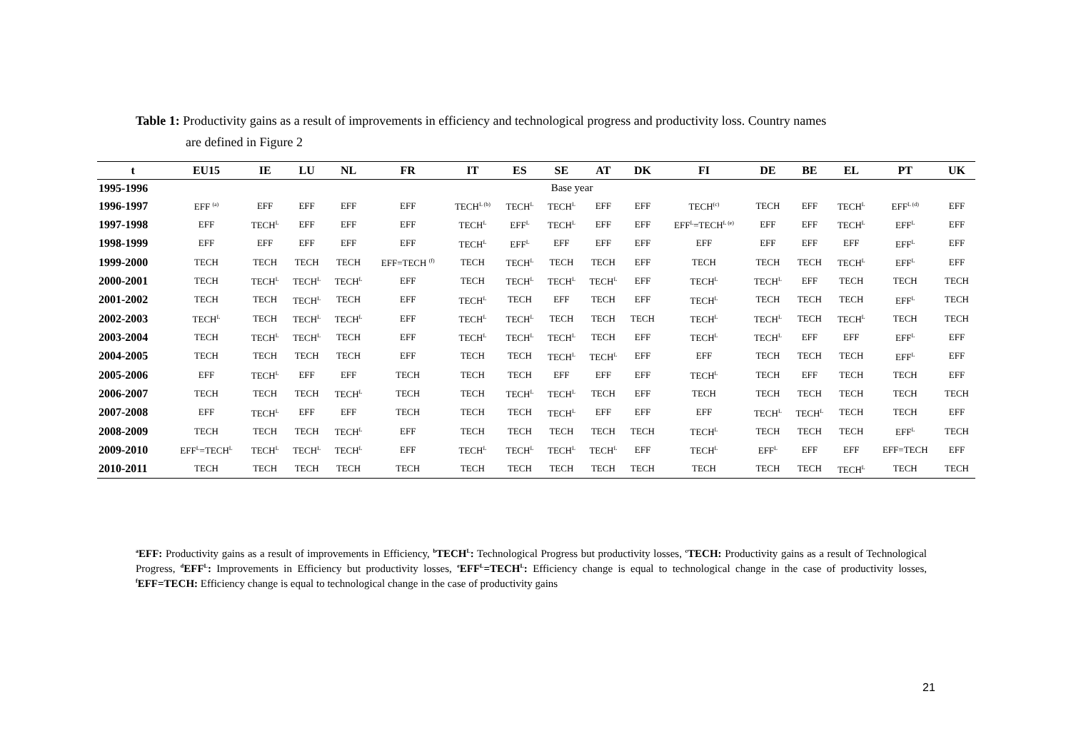Table 1: Productivity gains as a result of improvements in efficiency and technological progress and productivity loss. Country names
are defined in Figure 2
| t | EU15 | IE | LU | NL | FR | IT | ES | SE | AT | DK | FI | DE | BE | EL | PT | UK |
| --- | --- | --- | --- | --- | --- | --- | --- | --- | --- | --- | --- | --- | --- | --- | --- | --- |
| 1995-1996 | Base year | | | | | | | | | | | | | | | |
| 1996-1997 | EFF <sup>(a)</sup> | EFF | EFF | EFF | EFF | TECH<sup>L (b)</sup> | TECH<sup>L</sup> | TECH<sup>L</sup> | EFF | EFF | TECH<sup>(c)</sup> | TECH | EFF | TECH<sup>L</sup> | EFF<sup>L (d)</sup> | EFF |
| 1997-1998 | EFF | TECH<sup>L</sup> | EFF | EFF | EFF | TECH<sup>L</sup> | EFF<sup>L</sup> | TECH<sup>L</sup> | EFF | EFF | EFF<sup>L</sup>=TECH<sup>L (e)</sup> | EFF | EFF | TECH<sup>L</sup> | EFF<sup>L</sup> | EFF |
| 1998-1999 | EFF | EFF | EFF | EFF | EFF | TECH<sup>L</sup> | EFF<sup>L</sup> | EFF | EFF | EFF | EFF | EFF | EFF | EFF | EFF<sup>L</sup> | EFF |
| 1999-2000 | TECH | TECH | TECH | TECH | EFF=TECH <sup>(f)</sup> | TECH | TECH<sup>L</sup> | TECH | TECH | EFF | TECH | TECH | TECH | TECH<sup>L</sup> | EFF<sup>L</sup> | EFF |
| 2000-2001 | TECH | TECH<sup>L</sup> | TECH<sup>L</sup> | TECH<sup>L</sup> | EFF | TECH | TECH<sup>L</sup> | TECH<sup>L</sup> | TECH<sup>L</sup> | EFF | TECH<sup>L</sup> | TECH<sup>L</sup> | EFF | TECH | TECH | TECH |
| 2001-2002 | TECH | TECH | TECH<sup>L</sup> | TECH | EFF | TECH<sup>L</sup> | TECH | EFF | TECH | EFF | TECH<sup>L</sup> | TECH | TECH | TECH | EFF<sup>L</sup> | TECH |
| 2002-2003 | TECH<sup>L</sup> | TECH | TECH<sup>L</sup> | TECH<sup>L</sup> | EFF | TECH<sup>L</sup> | TECH<sup>L</sup> | TECH | TECH | TECH | TECH<sup>L</sup> | TECH<sup>L</sup> | TECH | TECH<sup>L</sup> | TECH | TECH |
| 2003-2004 | TECH | TECH<sup>L</sup> | TECH<sup>L</sup> | TECH | EFF | TECH<sup>L</sup> | TECH<sup>L</sup> | TECH<sup>L</sup> | TECH | EFF | TECH<sup>L</sup> | TECH<sup>L</sup> | EFF | EFF | EFF<sup>L</sup> | EFF |
| 2004-2005 | TECH | TECH | TECH | TECH | EFF | TECH | TECH | TECH<sup>L</sup> | TECH<sup>L</sup> | EFF | EFF | TECH | TECH | TECH | EFF<sup>L</sup> | EFF |
| 2005-2006 | EFF | TECH<sup>L</sup> | EFF | EFF | TECH | TECH | TECH | EFF | EFF | EFF | TECH<sup>L</sup> | TECH | EFF | TECH | TECH | EFF |
| 2006-2007 | TECH | TECH | TECH | TECH<sup>L</sup> | TECH | TECH | TECH<sup>L</sup> | TECH<sup>L</sup> | TECH | EFF | TECH | TECH | TECH | TECH | TECH | TECH |
| 2007-2008 | EFF | TECH<sup>L</sup> | EFF | EFF | TECH | TECH | TECH | TECH<sup>L</sup> | EFF | EFF | EFF | TECH<sup>L</sup> | TECH<sup>L</sup> | TECH | TECH | EFF |
| 2008-2009 | TECH | TECH | TECH | TECH<sup>L</sup> | EFF | TECH | TECH | TECH | TECH | TECH | TECH<sup>L</sup> | TECH | TECH | TECH | EFF<sup>L</sup> | TECH |
| 2009-2010 | EFF<sup>L</sup>=TECH<sup>L</sup> | TECH<sup>L</sup> | TECH<sup>L</sup> | TECH<sup>L</sup> | EFF | TECH<sup>L</sup> | TECH<sup>L</sup> | TECH<sup>L</sup> | TECH<sup>L</sup> | EFF | TECH<sup>L</sup> | EFF<sup>L</sup> | EFF | EFF | EFF=TECH | EFF |
| 2010-2011 | TECH | TECH | TECH | TECH | TECH | TECH | TECH | TECH | TECH | TECH | TECH | TECH | TECH | TECH<sup>L</sup> | TECH | TECH |
<sup>a</sup> EFF: Productivity gains as a result of improvements in Efficiency, <sup>b</sup>TECH<sup>L</sup>: Technological Progress but productivity losses, <sup>c</sup>TECH: Productivity gains as a result of Technological Progress, <sup>d</sup>EFF<sup>L</sup>: Improvements in Efficiency but productivity losses, <sup>e</sup>EFF<sup>L</sup>=TECH<sup>L</sup>: Efficiency change is equal to technological change in the case of productivity losses, <sup>f</sup>EFF=TECH: Efficiency change is equal to technological change in the case of productivity gains
21